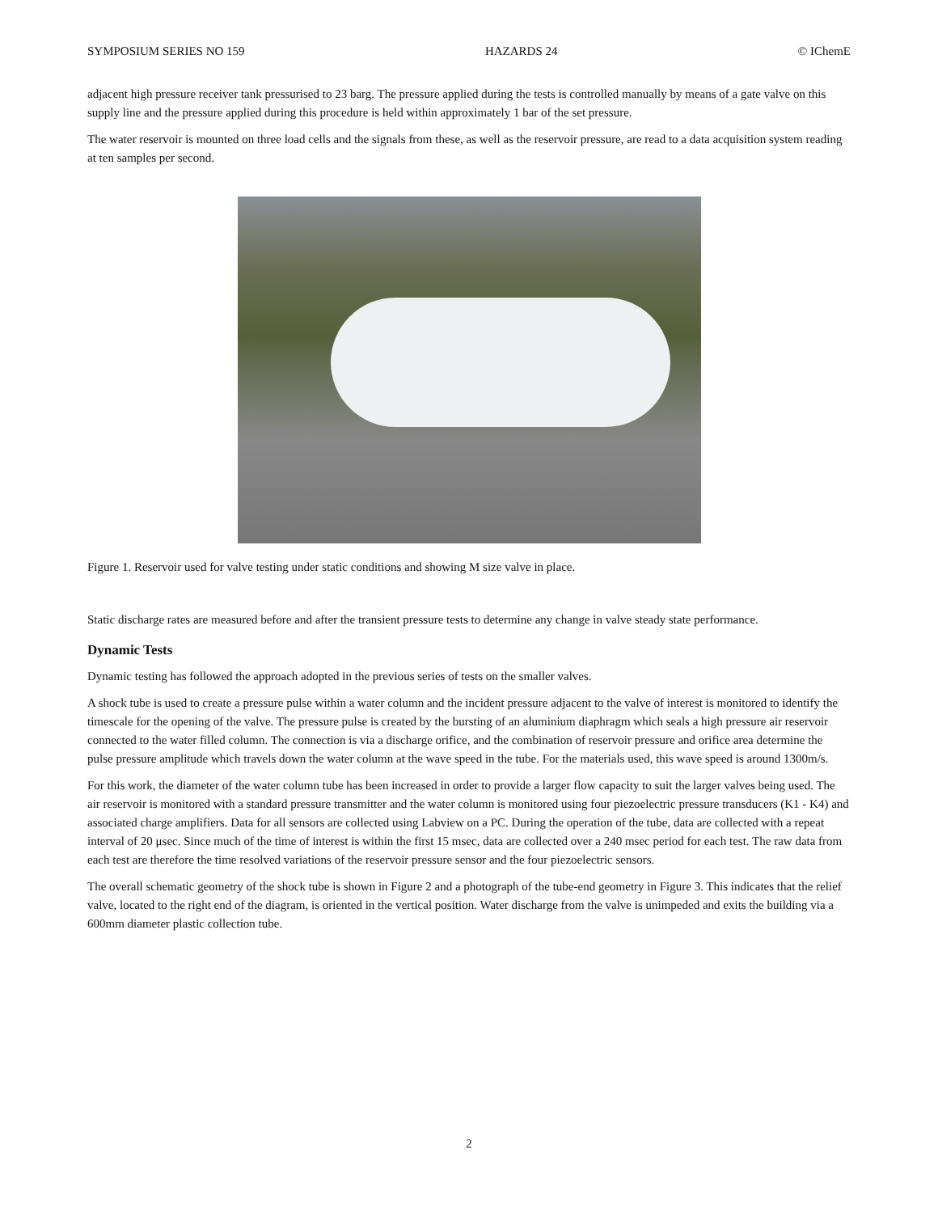SYMPOSIUM SERIES NO 159 HAZARDS 24 © IChemE
adjacent high pressure receiver tank pressurised to 23 barg. The pressure applied during the tests is controlled manually by means of a gate valve on this supply line and the pressure applied during this procedure is held within approximately 1 bar of the set pressure.
The water reservoir is mounted on three load cells and the signals from these, as well as the reservoir pressure, are read to a data acquisition system reading at ten samples per second.
Figure 1. Reservoir used for valve testing under static conditions and showing M size valve in place.
Static discharge rates are measured before and after the transient pressure tests to determine any change in valve steady state performance.
Dynamic Tests
Dynamic testing has followed the approach adopted in the previous series of tests on the smaller valves.
A shock tube is used to create a pressure pulse within a water column and the incident pressure adjacent to the valve of interest is monitored to identify the timescale for the opening of the valve. The pressure pulse is created by the bursting of an aluminium diaphragm which seals a high pressure air reservoir connected to the water filled column. The connection is via a discharge orifice, and the combination of reservoir pressure and orifice area determine the pulse pressure amplitude which travels down the water column at the wave speed in the tube. For the materials used, this wave speed is around 1300m/s.
For this work, the diameter of the water column tube has been increased in order to provide a larger flow capacity to suit the larger valves being used. The air reservoir is monitored with a standard pressure transmitter and the water column is monitored using four piezoelectric pressure transducers (K1 - K4) and associated charge amplifiers. Data for all sensors are collected using Labview on a PC. During the operation of the tube, data are collected with a repeat interval of 20 μsec. Since much of the time of interest is within the first 15 msec, data are collected over a 240 msec period for each test. The raw data from each test are therefore the time resolved variations of the reservoir pressure sensor and the four piezoelectric sensors.
The overall schematic geometry of the shock tube is shown in Figure 2 and a photograph of the tube-end geometry in Figure 3. This indicates that the relief valve, located to the right end of the diagram, is oriented in the vertical position. Water discharge from the valve is unimpeded and exits the building via a 600mm diameter plastic collection tube.
2